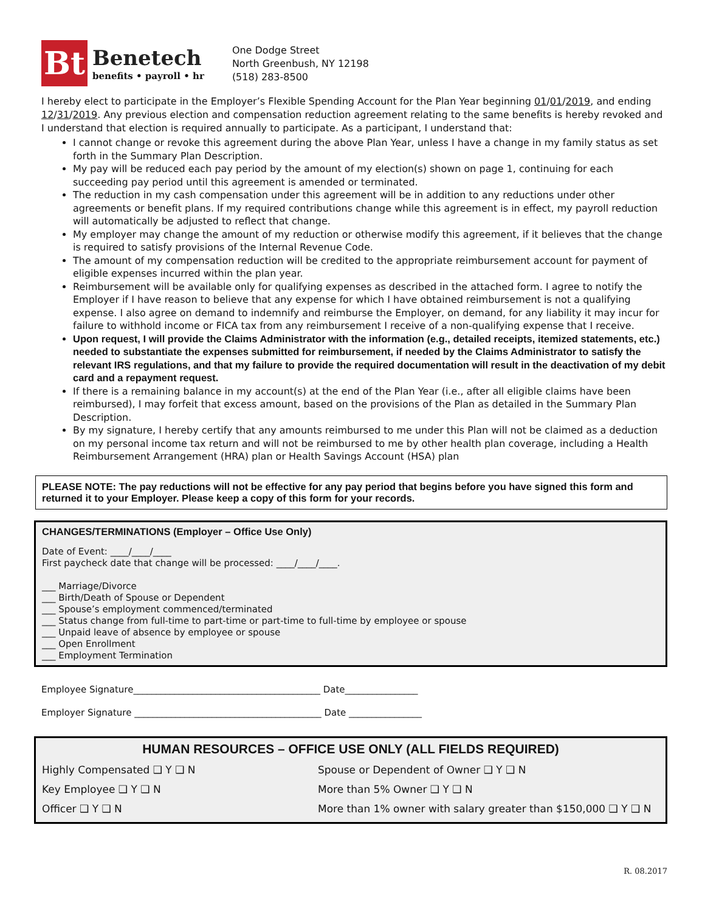Bt
Benetech
benefits • payroll • hr
One Dodge Street
North Greenbush, NY 12198
(518) 283-8500
I hereby elect to participate in the Employer’s Flexible Spending Account for the Plan Year beginning 01/01/2019, and ending 12/31/2019. Any previous election and compensation reduction agreement relating to the same benefits is hereby revoked and I understand that election is required annually to participate. As a participant, I understand that:
I cannot change or revoke this agreement during the above Plan Year, unless I have a change in my family status as set forth in the Summary Plan Description.
My pay will be reduced each pay period by the amount of my election(s) shown on page 1, continuing for each succeeding pay period until this agreement is amended or terminated.
The reduction in my cash compensation under this agreement will be in addition to any reductions under other agreements or benefit plans. If my required contributions change while this agreement is in effect, my payroll reduction will automatically be adjusted to reflect that change.
My employer may change the amount of my reduction or otherwise modify this agreement, if it believes that the change is required to satisfy provisions of the Internal Revenue Code.
The amount of my compensation reduction will be credited to the appropriate reimbursement account for payment of eligible expenses incurred within the plan year.
Reimbursement will be available only for qualifying expenses as described in the attached form. I agree to notify the Employer if I have reason to believe that any expense for which I have obtained reimbursement is not a qualifying expense. I also agree on demand to indemnify and reimburse the Employer, on demand, for any liability it may incur for failure to withhold income or FICA tax from any reimbursement I receive of a non-qualifying expense that I receive.
Upon request, I will provide the Claims Administrator with the information (e.g., detailed receipts, itemized statements, etc.) needed to substantiate the expenses submitted for reimbursement, if needed by the Claims Administrator to satisfy the relevant IRS regulations, and that my failure to provide the required documentation will result in the deactivation of my debit card and a repayment request.
If there is a remaining balance in my account(s) at the end of the Plan Year (i.e., after all eligible claims have been reimbursed), I may forfeit that excess amount, based on the provisions of the Plan as detailed in the Summary Plan Description.
By my signature, I hereby certify that any amounts reimbursed to me under this Plan will not be claimed as a deduction on my personal income tax return and will not be reimbursed to me by other health plan coverage, including a Health Reimbursement Arrangement (HRA) plan or Health Savings Account (HSA) plan
PLEASE NOTE: The pay reductions will not be effective for any pay period that begins before you have signed this form and returned it to your Employer. Please keep a copy of this form for your records.
CHANGES/TERMINATIONS (Employer – Office Use Only)
Date of Event: ____/____/____
First paycheck date that change will be processed: ____/____/____.
___ Marriage/Divorce
___ Birth/Death of Spouse or Dependent
___ Spouse’s employment commenced/terminated
___ Status change from full-time to part-time or part-time to full-time by employee or spouse
___ Unpaid leave of absence by employee or spouse
___ Open Enrollment
___ Employment Termination
Employee Signature_________________________________________ Date________________
Employer Signature _________________________________________ Date ________________
HUMAN RESOURCES – OFFICE USE ONLY (ALL FIELDS REQUIRED)
Highly Compensated ❑ Y ❑ N Spouse or Dependent of Owner ❑ Y ❑ N
Key Employee ❑ Y ❑ N More than 5% Owner ❑ Y ❑ N
Officer ❑ Y ❑ N More than 1% owner with salary greater than $150,000 ❑ Y ❑ N
R. 08.2017